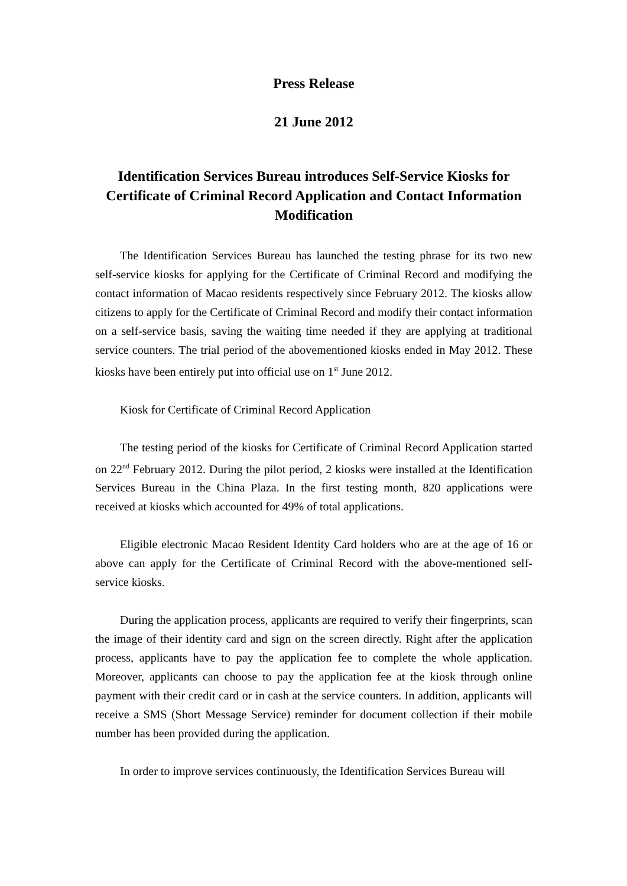Press Release
21 June 2012
Identification Services Bureau introduces Self-Service Kiosks for Certificate of Criminal Record Application and Contact Information Modification
The Identification Services Bureau has launched the testing phrase for its two new self-service kiosks for applying for the Certificate of Criminal Record and modifying the contact information of Macao residents respectively since February 2012. The kiosks allow citizens to apply for the Certificate of Criminal Record and modify their contact information on a self-service basis, saving the waiting time needed if they are applying at traditional service counters. The trial period of the abovementioned kiosks ended in May 2012. These kiosks have been entirely put into official use on 1<sup>st</sup> June 2012.
Kiosk for Certificate of Criminal Record Application
The testing period of the kiosks for Certificate of Criminal Record Application started on 22<sup>nd</sup> February 2012. During the pilot period, 2 kiosks were installed at the Identification Services Bureau in the China Plaza. In the first testing month, 820 applications were received at kiosks which accounted for 49% of total applications.
Eligible electronic Macao Resident Identity Card holders who are at the age of 16 or above can apply for the Certificate of Criminal Record with the above-mentioned self-service kiosks.
During the application process, applicants are required to verify their fingerprints, scan the image of their identity card and sign on the screen directly. Right after the application process, applicants have to pay the application fee to complete the whole application. Moreover, applicants can choose to pay the application fee at the kiosk through online payment with their credit card or in cash at the service counters. In addition, applicants will receive a SMS (Short Message Service) reminder for document collection if their mobile number has been provided during the application.
In order to improve services continuously, the Identification Services Bureau will